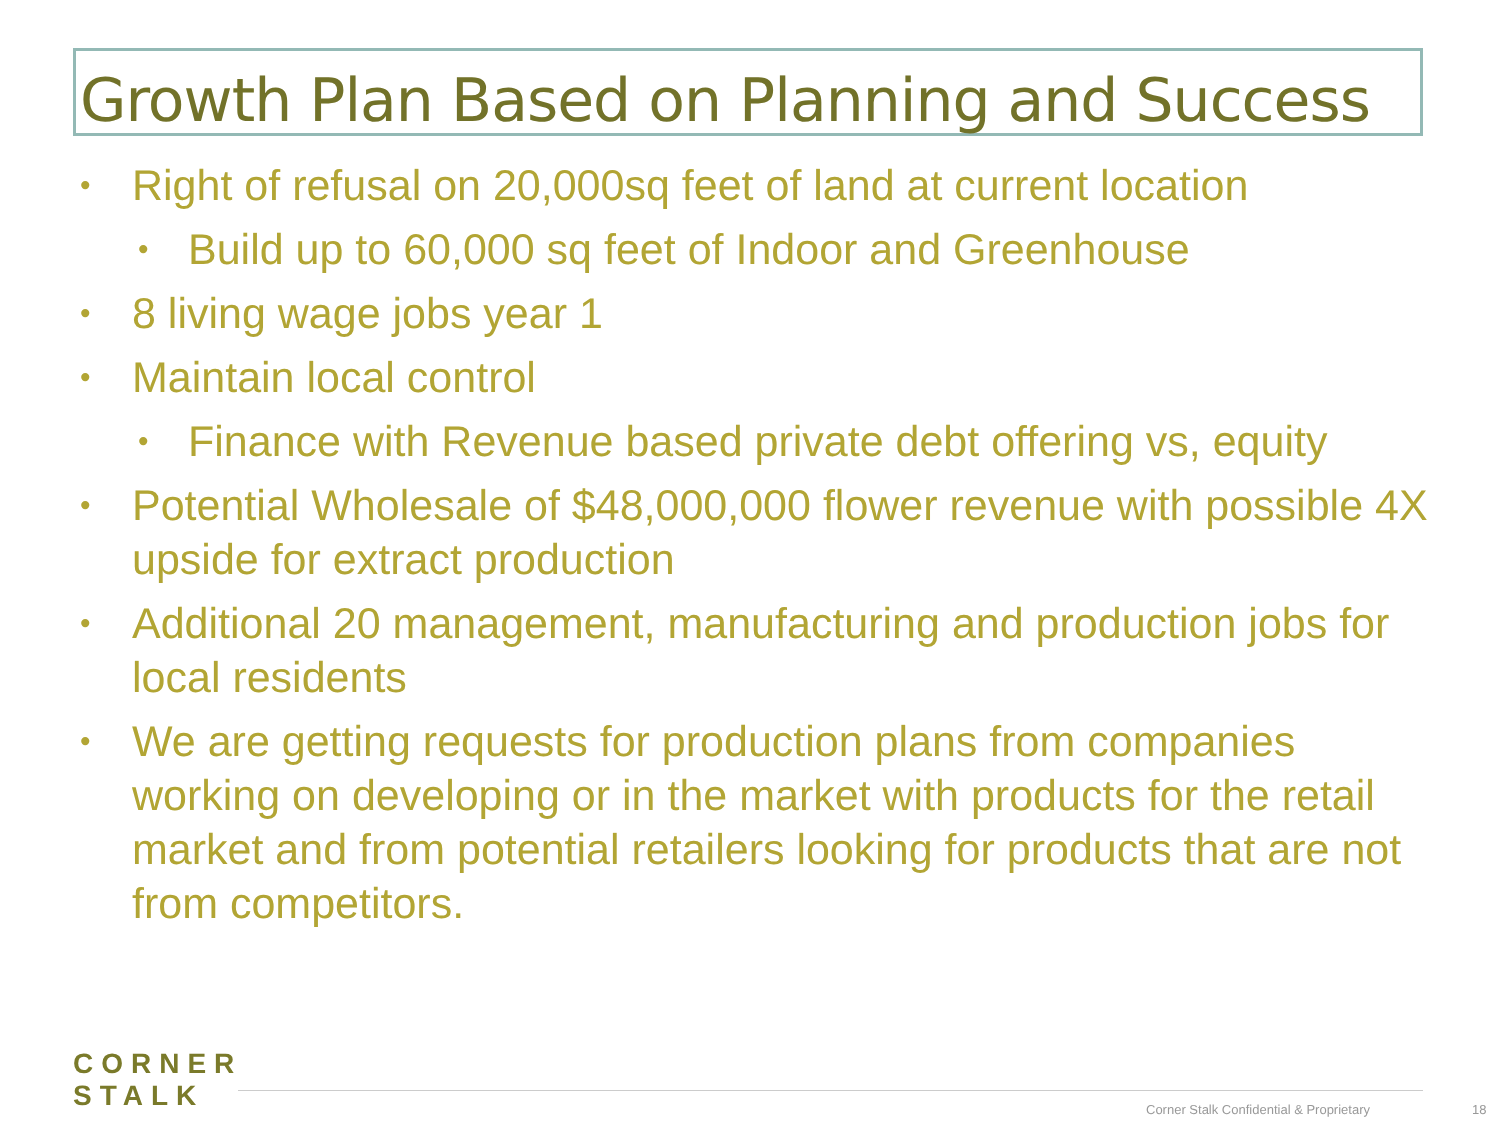Growth Plan Based on Planning and Success
• Right of refusal on 20,000sq feet of land at current location
• Build up to 60,000 sq feet of Indoor and Greenhouse
• 8 living wage jobs year 1
• Maintain local control
• Finance with Revenue based private debt offering vs, equity
• Potential Wholesale of $48,000,000 flower revenue with possible 4X upside for extract production
• Additional 20 management, manufacturing and production jobs for local residents
• We are getting requests for production plans from companies working on developing or in the market with products for the retail market and from potential retailers looking for products that are not from competitors.
CORNER
STALK
Corner Stalk Confidential & Proprietary
18